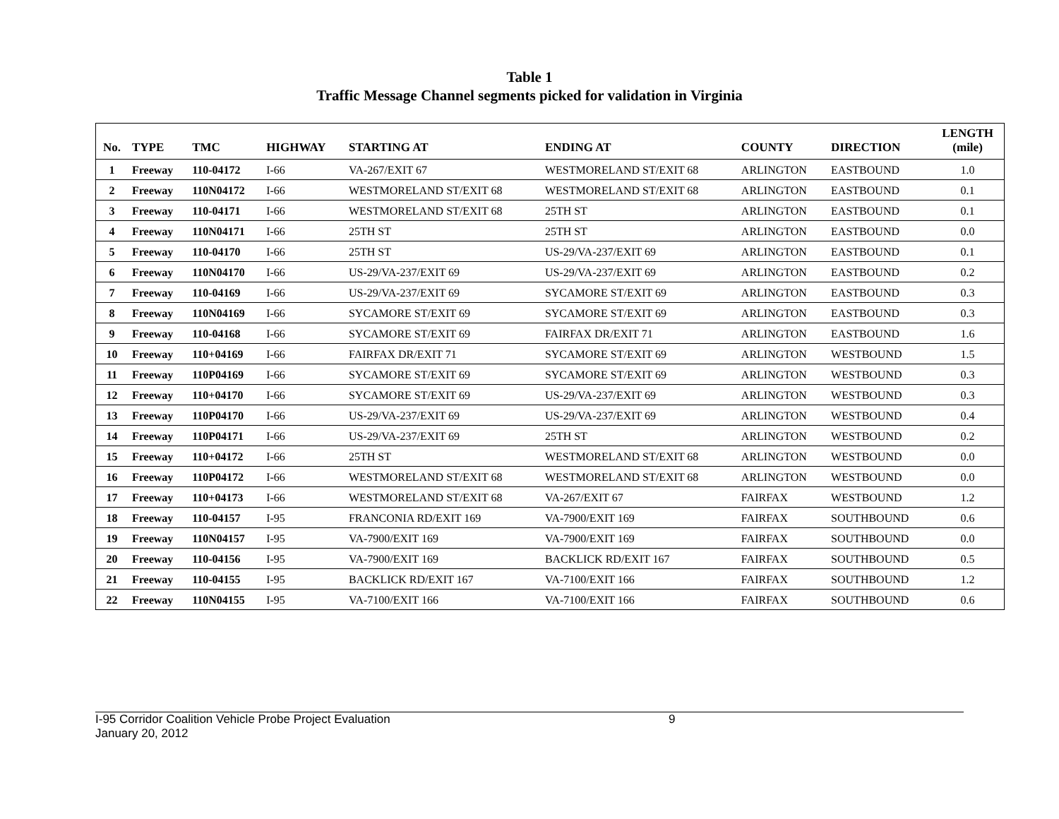Table 1
Traffic Message Channel segments picked for validation in Virginia
| No. | TYPE | TMC | HIGHWAY | STARTING AT | ENDING AT | COUNTY | DIRECTION | LENGTH (mile) |
| --- | --- | --- | --- | --- | --- | --- | --- | --- |
| 1 | Freeway | 110-04172 | I-66 | VA-267/EXIT 67 | WESTMORELAND ST/EXIT 68 | ARLINGTON | EASTBOUND | 1.0 |
| 2 | Freeway | 110N04172 | I-66 | WESTMORELAND ST/EXIT 68 | WESTMORELAND ST/EXIT 68 | ARLINGTON | EASTBOUND | 0.1 |
| 3 | Freeway | 110-04171 | I-66 | WESTMORELAND ST/EXIT 68 | 25TH ST | ARLINGTON | EASTBOUND | 0.1 |
| 4 | Freeway | 110N04171 | I-66 | 25TH ST | 25TH ST | ARLINGTON | EASTBOUND | 0.0 |
| 5 | Freeway | 110-04170 | I-66 | 25TH ST | US-29/VA-237/EXIT 69 | ARLINGTON | EASTBOUND | 0.1 |
| 6 | Freeway | 110N04170 | I-66 | US-29/VA-237/EXIT 69 | US-29/VA-237/EXIT 69 | ARLINGTON | EASTBOUND | 0.2 |
| 7 | Freeway | 110-04169 | I-66 | US-29/VA-237/EXIT 69 | SYCAMORE ST/EXIT 69 | ARLINGTON | EASTBOUND | 0.3 |
| 8 | Freeway | 110N04169 | I-66 | SYCAMORE ST/EXIT 69 | SYCAMORE ST/EXIT 69 | ARLINGTON | EASTBOUND | 0.3 |
| 9 | Freeway | 110-04168 | I-66 | SYCAMORE ST/EXIT 69 | FAIRFAX DR/EXIT 71 | ARLINGTON | EASTBOUND | 1.6 |
| 10 | Freeway | 110+04169 | I-66 | FAIRFAX DR/EXIT 71 | SYCAMORE ST/EXIT 69 | ARLINGTON | WESTBOUND | 1.5 |
| 11 | Freeway | 110P04169 | I-66 | SYCAMORE ST/EXIT 69 | SYCAMORE ST/EXIT 69 | ARLINGTON | WESTBOUND | 0.3 |
| 12 | Freeway | 110+04170 | I-66 | SYCAMORE ST/EXIT 69 | US-29/VA-237/EXIT 69 | ARLINGTON | WESTBOUND | 0.3 |
| 13 | Freeway | 110P04170 | I-66 | US-29/VA-237/EXIT 69 | US-29/VA-237/EXIT 69 | ARLINGTON | WESTBOUND | 0.4 |
| 14 | Freeway | 110P04171 | I-66 | US-29/VA-237/EXIT 69 | 25TH ST | ARLINGTON | WESTBOUND | 0.2 |
| 15 | Freeway | 110+04172 | I-66 | 25TH ST | WESTMORELAND ST/EXIT 68 | ARLINGTON | WESTBOUND | 0.0 |
| 16 | Freeway | 110P04172 | I-66 | WESTMORELAND ST/EXIT 68 | WESTMORELAND ST/EXIT 68 | ARLINGTON | WESTBOUND | 0.0 |
| 17 | Freeway | 110+04173 | I-66 | WESTMORELAND ST/EXIT 68 | VA-267/EXIT 67 | FAIRFAX | WESTBOUND | 1.2 |
| 18 | Freeway | 110-04157 | I-95 | FRANCONIA RD/EXIT 169 | VA-7900/EXIT 169 | FAIRFAX | SOUTHBOUND | 0.6 |
| 19 | Freeway | 110N04157 | I-95 | VA-7900/EXIT 169 | VA-7900/EXIT 169 | FAIRFAX | SOUTHBOUND | 0.0 |
| 20 | Freeway | 110-04156 | I-95 | VA-7900/EXIT 169 | BACKLICK RD/EXIT 167 | FAIRFAX | SOUTHBOUND | 0.5 |
| 21 | Freeway | 110-04155 | I-95 | BACKLICK RD/EXIT 167 | VA-7100/EXIT 166 | FAIRFAX | SOUTHBOUND | 1.2 |
| 22 | Freeway | 110N04155 | I-95 | VA-7100/EXIT 166 | VA-7100/EXIT 166 | FAIRFAX | SOUTHBOUND | 0.6 |
I-95 Corridor Coalition Vehicle Probe Project Evaluation
January 20, 2012
9